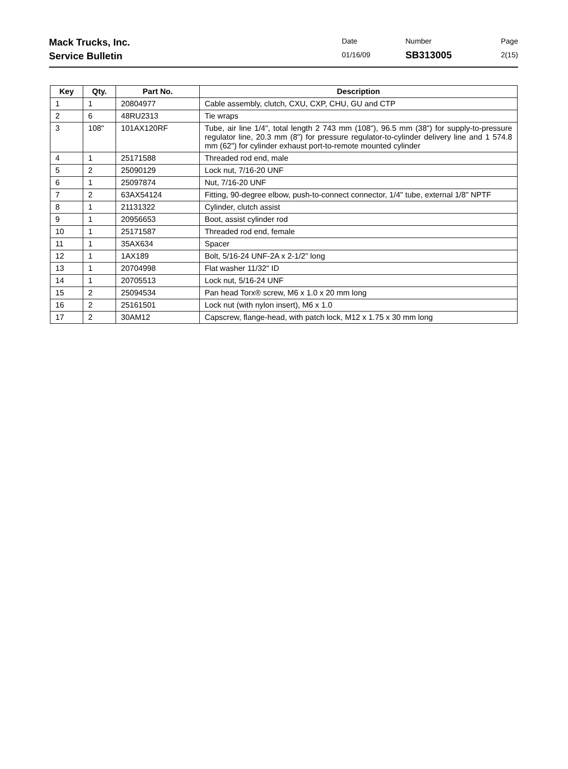Mack Trucks, Inc.
Service Bulletin
Date
01/16/09
Number
SB313005
Page
2(15)
| Key | Qty. | Part No. | Description |
| --- | --- | --- | --- |
| 1 | 1 | 20804977 | Cable assembly, clutch, CXU, CXP, CHU, GU and CTP |
| 2 | 6 | 48RU2313 | Tie wraps |
| 3 | 108" | 101AX120RF | Tube, air line 1/4", total length 2 743 mm (108"), 96.5 mm (38") for supply-to-pressure regulator line, 20.3 mm (8") for pressure regulator-to-cylinder delivery line and 1 574.8 mm (62") for cylinder exhaust port-to-remote mounted cylinder |
| 4 | 1 | 25171588 | Threaded rod end, male |
| 5 | 2 | 25090129 | Lock nut, 7/16-20 UNF |
| 6 | 1 | 25097874 | Nut, 7/16-20 UNF |
| 7 | 2 | 63AX54124 | Fitting, 90-degree elbow, push-to-connect connector, 1/4" tube, external 1/8" NPTF |
| 8 | 1 | 21131322 | Cylinder, clutch assist |
| 9 | 1 | 20956653 | Boot, assist cylinder rod |
| 10 | 1 | 25171587 | Threaded rod end, female |
| 11 | 1 | 35AX634 | Spacer |
| 12 | 1 | 1AX189 | Bolt, 5/16-24 UNF-2A x 2-1/2" long |
| 13 | 1 | 20704998 | Flat washer 11/32" ID |
| 14 | 1 | 20705513 | Lock nut, 5/16-24 UNF |
| 15 | 2 | 25094534 | Pan head Torx® screw, M6 x 1.0 x 20 mm long |
| 16 | 2 | 25161501 | Lock nut (with nylon insert), M6 x 1.0 |
| 17 | 2 | 30AM12 | Capscrew, flange-head, with patch lock, M12 x 1.75 x 30 mm long |